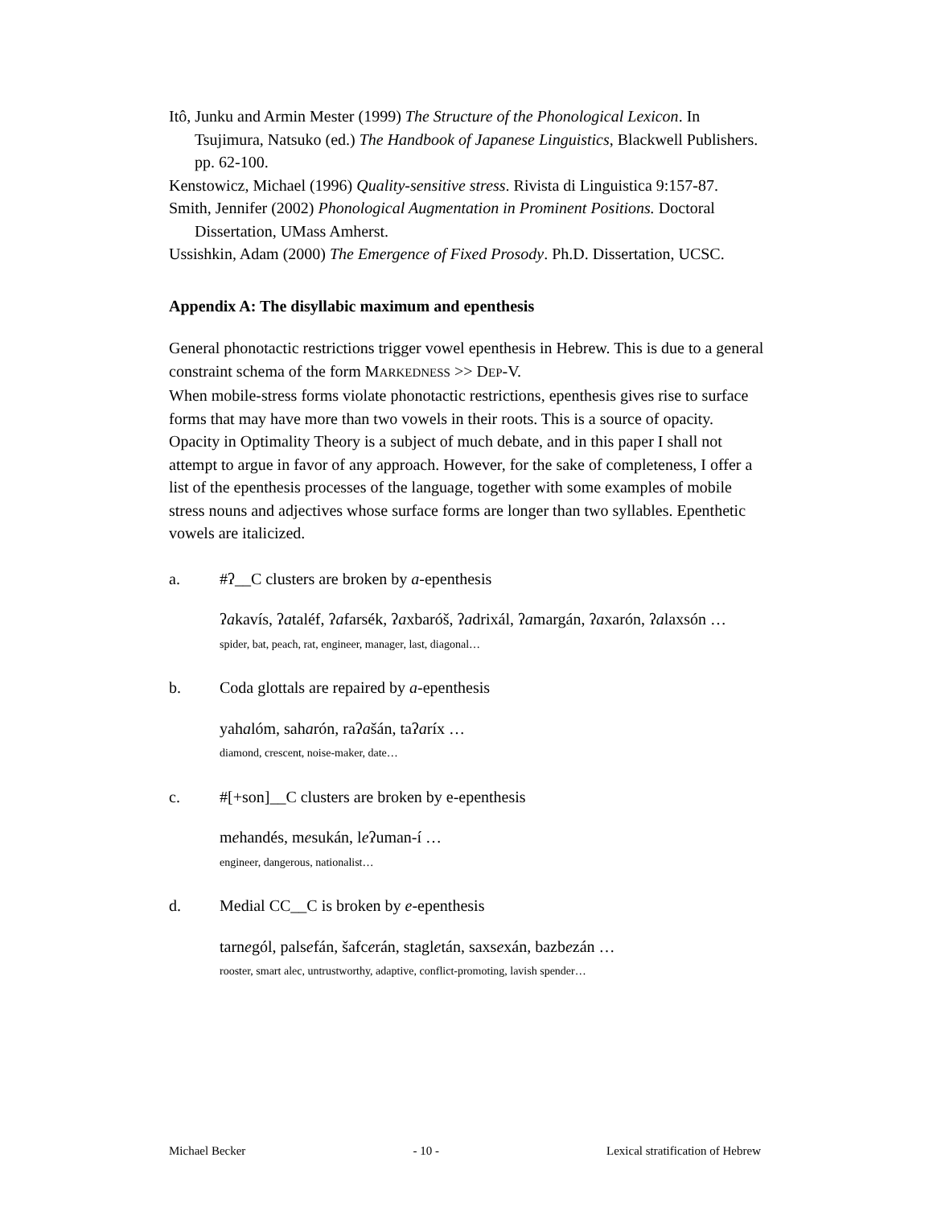Itô, Junku and Armin Mester (1999) The Structure of the Phonological Lexicon. In Tsujimura, Natsuko (ed.) The Handbook of Japanese Linguistics, Blackwell Publishers. pp. 62-100.
Kenstowicz, Michael (1996) Quality-sensitive stress. Rivista di Linguistica 9:157-87.
Smith, Jennifer (2002) Phonological Augmentation in Prominent Positions. Doctoral Dissertation, UMass Amherst.
Ussishkin, Adam (2000) The Emergence of Fixed Prosody. Ph.D. Dissertation, UCSC.
Appendix A: The disyllabic maximum and epenthesis
General phonotactic restrictions trigger vowel epenthesis in Hebrew. This is due to a general constraint schema of the form MARKEDNESS >> DEP-V.
When mobile-stress forms violate phonotactic restrictions, epenthesis gives rise to surface forms that may have more than two vowels in their roots. This is a source of opacity.
Opacity in Optimality Theory is a subject of much debate, and in this paper I shall not attempt to argue in favor of any approach. However, for the sake of completeness, I offer a list of the epenthesis processes of the language, together with some examples of mobile stress nouns and adjectives whose surface forms are longer than two syllables. Epenthetic vowels are italicized.
a. #ʔ__C clusters are broken by a-epenthesis
ʔakavís, ʔataléf, ʔafarsék, ʔaxbaróš, ʔadrixál, ʔamargán, ʔaxarón, ʔalaxsón …
spider, bat, peach, rat, engineer, manager, last, diagonal…
b. Coda glottals are repaired by a-epenthesis
yahalóm, saharón, raʔašán, taʔaríx …
diamond, crescent, noise-maker, date…
c. #[+son]__C clusters are broken by e-epenthesis
mehandés, mesukán, leʔuman-í …
engineer, dangerous, nationalist…
d. Medial CC__C is broken by e-epenthesis
tarnegól, palsefán, šafcerán, stagletán, saxsexán, bazbezán …
rooster, smart alec, untrustworthy, adaptive, conflict-promoting, lavish spender…
Michael Becker - 10 - Lexical stratification of Hebrew